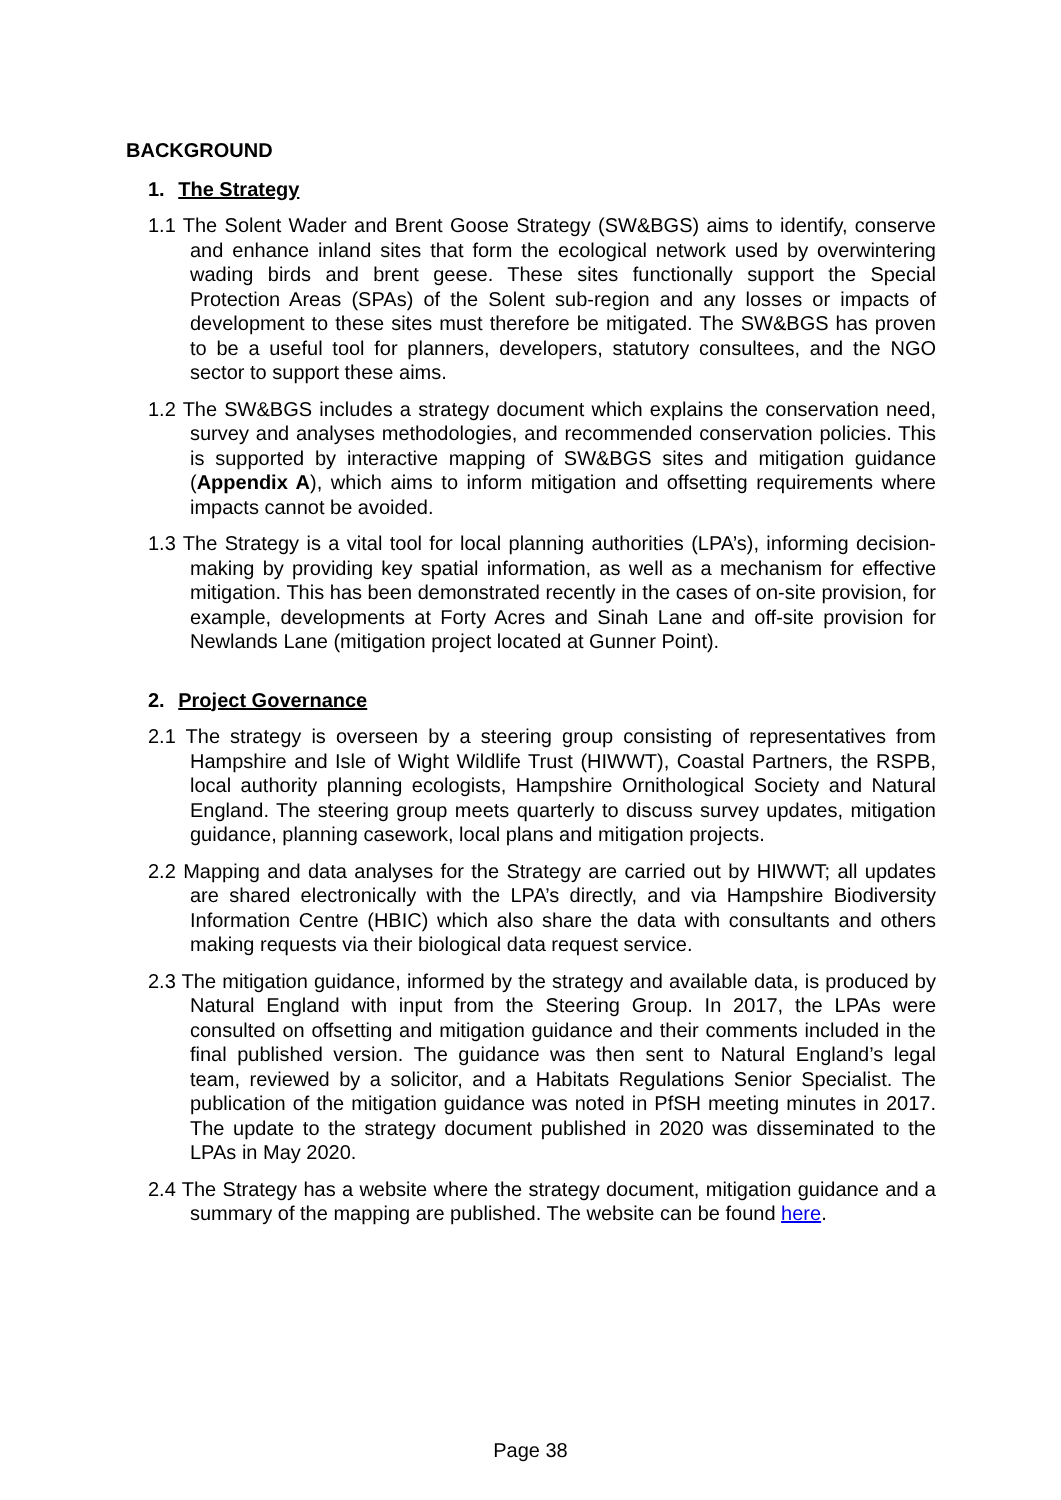BACKGROUND
1. The Strategy
1.1 The Solent Wader and Brent Goose Strategy (SW&BGS) aims to identify, conserve and enhance inland sites that form the ecological network used by overwintering wading birds and brent geese. These sites functionally support the Special Protection Areas (SPAs) of the Solent sub-region and any losses or impacts of development to these sites must therefore be mitigated. The SW&BGS has proven to be a useful tool for planners, developers, statutory consultees, and the NGO sector to support these aims.
1.2 The SW&BGS includes a strategy document which explains the conservation need, survey and analyses methodologies, and recommended conservation policies. This is supported by interactive mapping of SW&BGS sites and mitigation guidance (Appendix A), which aims to inform mitigation and offsetting requirements where impacts cannot be avoided.
1.3 The Strategy is a vital tool for local planning authorities (LPA’s), informing decision-making by providing key spatial information, as well as a mechanism for effective mitigation. This has been demonstrated recently in the cases of on-site provision, for example, developments at Forty Acres and Sinah Lane and off-site provision for Newlands Lane (mitigation project located at Gunner Point).
2. Project Governance
2.1 The strategy is overseen by a steering group consisting of representatives from Hampshire and Isle of Wight Wildlife Trust (HIWWT), Coastal Partners, the RSPB, local authority planning ecologists, Hampshire Ornithological Society and Natural England. The steering group meets quarterly to discuss survey updates, mitigation guidance, planning casework, local plans and mitigation projects.
2.2 Mapping and data analyses for the Strategy are carried out by HIWWT; all updates are shared electronically with the LPA’s directly, and via Hampshire Biodiversity Information Centre (HBIC) which also share the data with consultants and others making requests via their biological data request service.
2.3 The mitigation guidance, informed by the strategy and available data, is produced by Natural England with input from the Steering Group. In 2017, the LPAs were consulted on offsetting and mitigation guidance and their comments included in the final published version. The guidance was then sent to Natural England’s legal team, reviewed by a solicitor, and a Habitats Regulations Senior Specialist. The publication of the mitigation guidance was noted in PfSH meeting minutes in 2017. The update to the strategy document published in 2020 was disseminated to the LPAs in May 2020.
2.4 The Strategy has a website where the strategy document, mitigation guidance and a summary of the mapping are published. The website can be found here.
Page 38